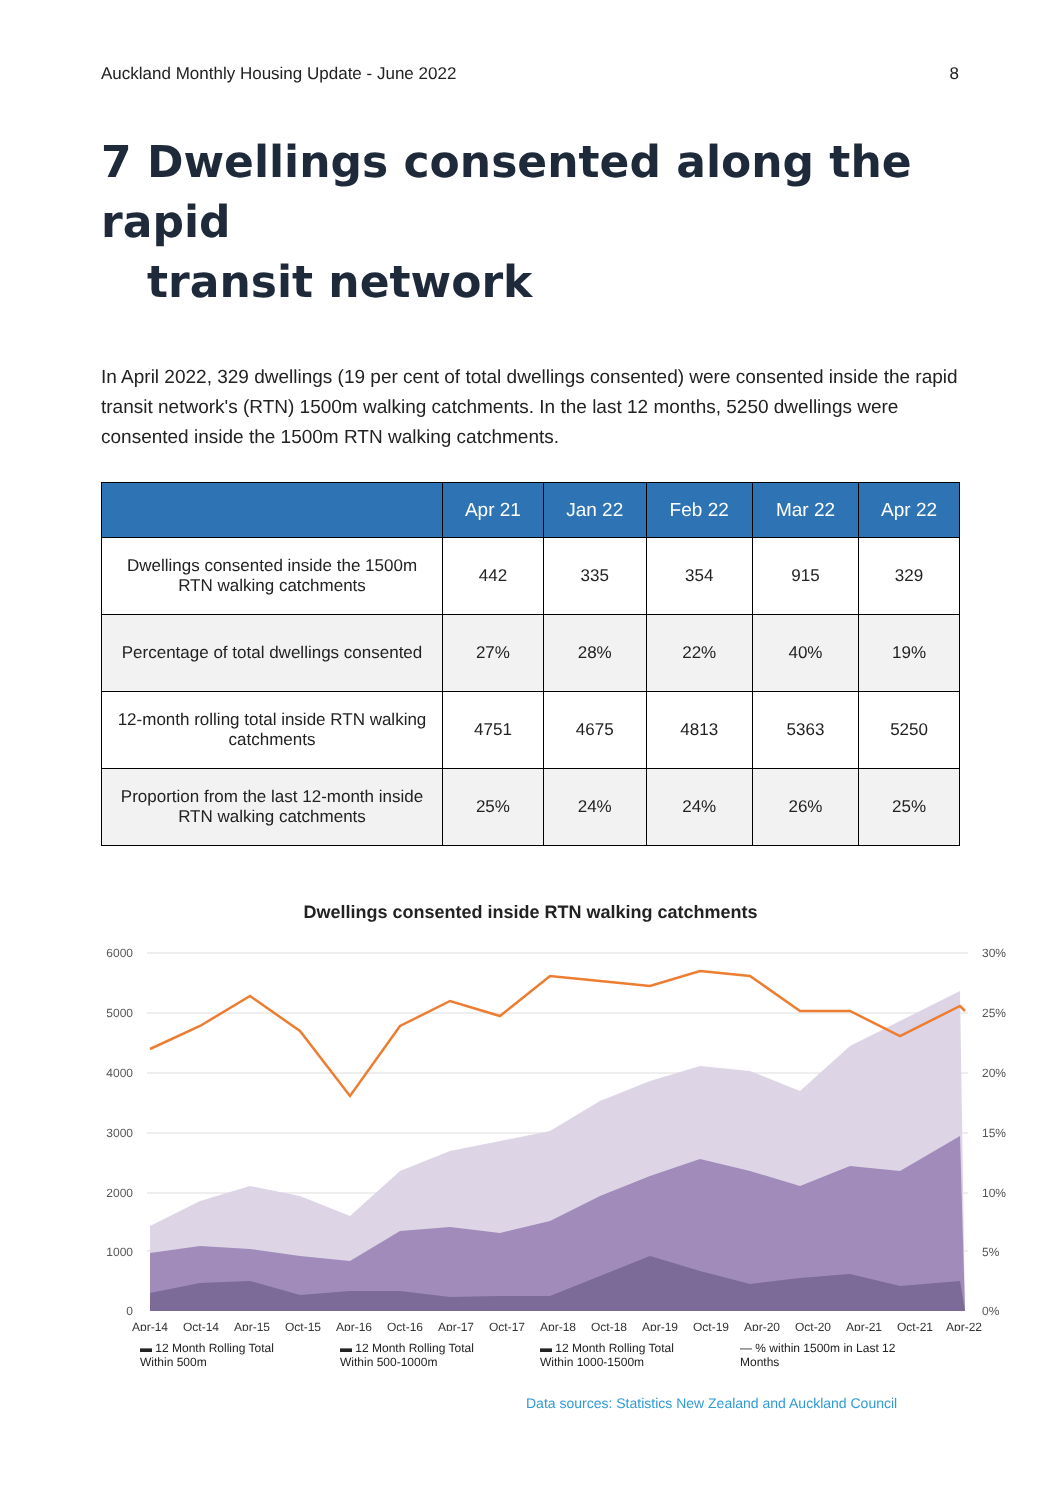Auckland Monthly Housing Update - June 2022 8
7 Dwellings consented along the rapid
transit network
In April 2022, 329 dwellings (19 per cent of total dwellings consented) were consented inside the rapid transit network's (RTN) 1500m walking catchments. In the last 12 months, 5250 dwellings were consented inside the 1500m RTN walking catchments.
| | Apr 21 | Jan 22 | Feb 22 | Mar 22 | Apr 22 |
| --- | --- | --- | --- | --- | --- |
| Dwellings consented inside the 1500m RTN walking catchments | 442 | 335 | 354 | 915 | 329 |
| Percentage of total dwellings consented | 27% | 28% | 22% | 40% | 19% |
| 12-month rolling total inside RTN walking catchments | 4751 | 4675 | 4813 | 5363 | 5250 |
| Proportion from the last 12-month inside RTN walking catchments | 25% | 24% | 24% | 26% | 25% |
Dwellings consented inside RTN walking catchments
6000
5000
4000
3000
2000
1000
0
30%
25%
20%
15%
10%
5%
0%
Apr-14
Oct-14
Apr-15
Oct-15
Apr-16
Oct-16
Apr-17
Oct-17
Apr-18
Oct-18
Apr-19
Oct-19
Apr-20
Oct-20
Apr-21
Oct-21
Apr-22
▬ 12 Month Rolling Total Within 500m
▬ 12 Month Rolling Total Within 500-1000m
▬ 12 Month Rolling Total Within 1000-1500m
— % within 1500m in Last 12 Months
Data sources: Statistics New Zealand and Auckland Council